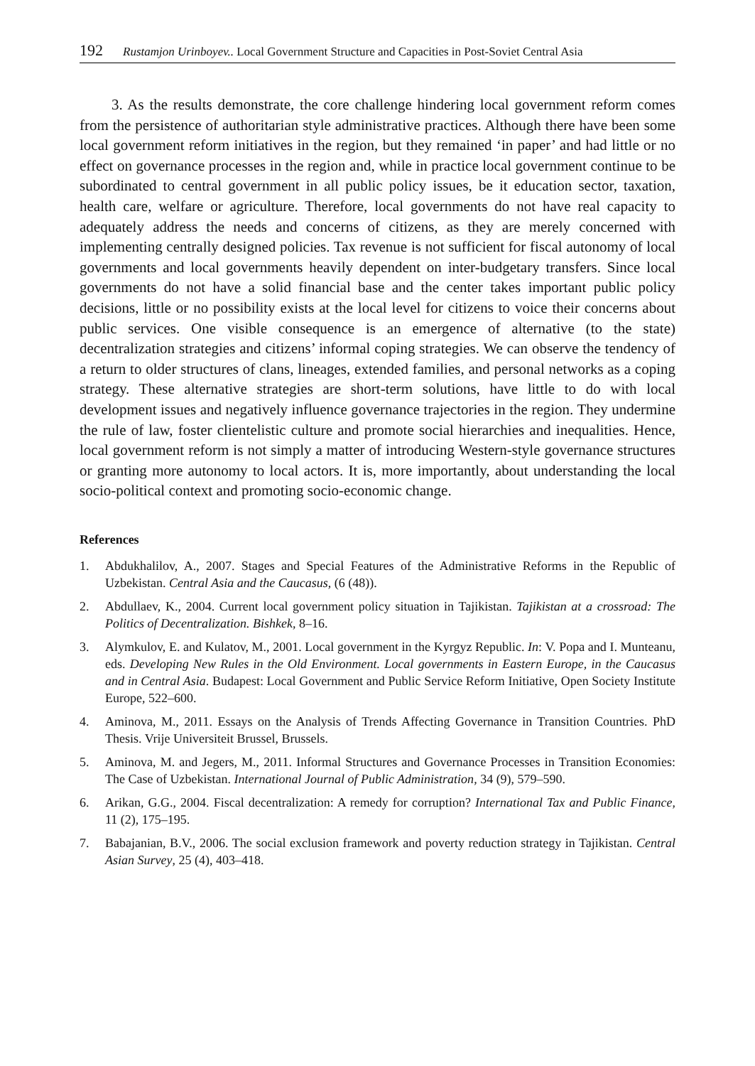192 Rustamjon Urinboyev.. Local Government Structure and Capacities in Post-Soviet Central Asia
3. As the results demonstrate, the core challenge hindering local government reform comes from the persistence of authoritarian style administrative practices. Although there have been some local government reform initiatives in the region, but they remained ‘in paper’ and had little or no effect on governance processes in the region and, while in practice local government continue to be subordinated to central government in all public policy issues, be it education sector, taxation, health care, welfare or agriculture. Therefore, local governments do not have real capacity to adequately address the needs and concerns of citizens, as they are merely concerned with implementing centrally designed policies. Tax revenue is not sufficient for fiscal autonomy of local governments and local governments heavily dependent on inter-budgetary transfers. Since local governments do not have a solid financial base and the center takes important public policy decisions, little or no possibility exists at the local level for citizens to voice their concerns about public services. One visible consequence is an emergence of alternative (to the state) decentralization strategies and citizens’ informal coping strategies. We can observe the tendency of a return to older structures of clans, lineages, extended families, and personal networks as a coping strategy. These alternative strategies are short-term solutions, have little to do with local development issues and negatively influence governance trajectories in the region. They undermine the rule of law, foster clientelistic culture and promote social hierarchies and inequalities. Hence, local government reform is not simply a matter of introducing Western-style governance structures or granting more autonomy to local actors. It is, more importantly, about understanding the local socio-political context and promoting socio-economic change.
References
1. Abdukhalilov, A., 2007. Stages and Special Features of the Administrative Reforms in the Republic of Uzbekistan. Central Asia and the Caucasus, (6 (48)).
2. Abdullaev, K., 2004. Current local government policy situation in Tajikistan. Tajikistan at a crossroad: The Politics of Decentralization. Bishkek, 8–16.
3. Alymkulov, E. and Kulatov, M., 2001. Local government in the Kyrgyz Republic. In: V. Popa and I. Munteanu, eds. Developing New Rules in the Old Environment. Local governments in Eastern Europe, in the Caucasus and in Central Asia. Budapest: Local Government and Public Service Reform Initiative, Open Society Institute Europe, 522–600.
4. Aminova, M., 2011. Essays on the Analysis of Trends Affecting Governance in Transition Countries. PhD Thesis. Vrije Universiteit Brussel, Brussels.
5. Aminova, M. and Jegers, M., 2011. Informal Structures and Governance Processes in Transition Economies: The Case of Uzbekistan. International Journal of Public Administration, 34 (9), 579–590.
6. Arikan, G.G., 2004. Fiscal decentralization: A remedy for corruption? International Tax and Public Finance, 11 (2), 175–195.
7. Babajanian, B.V., 2006. The social exclusion framework and poverty reduction strategy in Tajikistan. Central Asian Survey, 25 (4), 403–418.